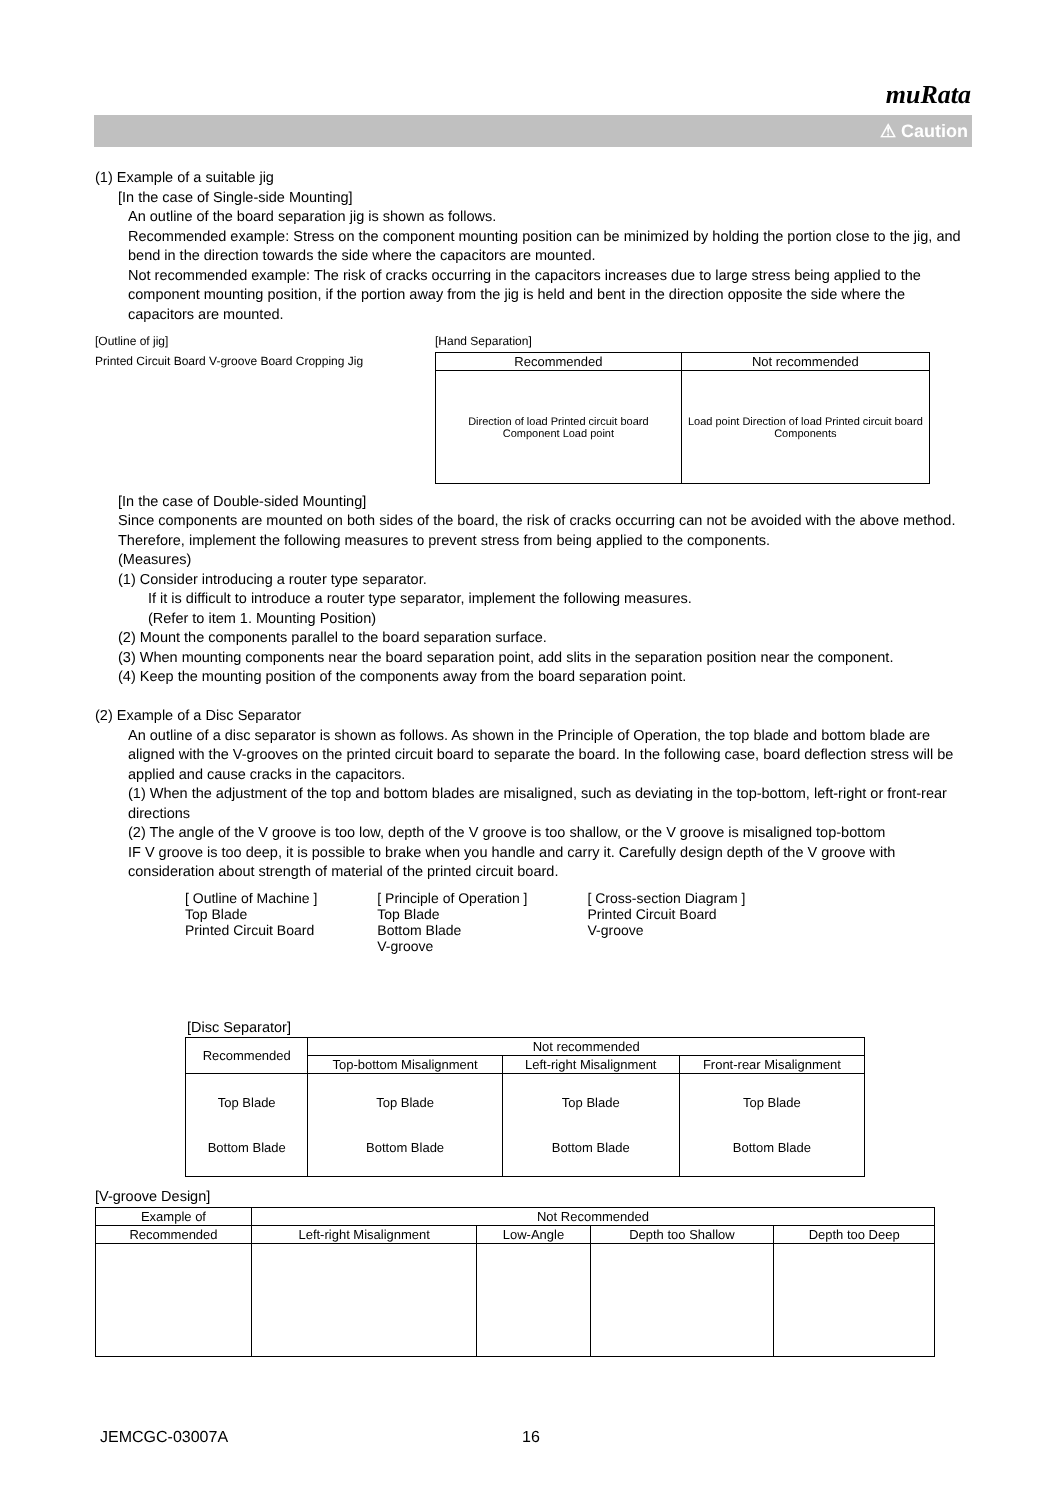muRata
⚠ Caution
(1) Example of a suitable jig
[In the case of Single-side Mounting]
An outline of the board separation jig is shown as follows.
Recommended example: Stress on the component mounting position can be minimized by holding the portion close to the jig, and bend in the direction towards the side where the capacitors are mounted.
Not recommended example: The risk of cracks occurring in the capacitors increases due to large stress being applied to the component mounting position, if the portion away from the jig is held and bent in the direction opposite the side where the capacitors are mounted.
[Outline of jig]
Printed Circuit Board V-groove Board Cropping Jig
[Hand Separation]
| Recommended | Not recommended |
| --- | --- |
| Direction of load Printed circuit board Component Load point | Load point Direction of load Printed circuit board Components |
[In the case of Double-sided Mounting]
Since components are mounted on both sides of the board, the risk of cracks occurring can not be avoided with the above method. Therefore, implement the following measures to prevent stress from being applied to the components.
(Measures)
(1) Consider introducing a router type separator.
If it is difficult to introduce a router type separator, implement the following measures.
(Refer to item 1. Mounting Position)
(2) Mount the components parallel to the board separation surface.
(3) When mounting components near the board separation point, add slits in the separation position near the component.
(4) Keep the mounting position of the components away from the board separation point.
(2) Example of a Disc Separator
An outline of a disc separator is shown as follows. As shown in the Principle of Operation, the top blade and bottom blade are aligned with the V-grooves on the printed circuit board to separate the board. In the following case, board deflection stress will be applied and cause cracks in the capacitors.
(1) When the adjustment of the top and bottom blades are misaligned, such as deviating in the top-bottom, left-right or front-rear directions
(2) The angle of the V groove is too low, depth of the V groove is too shallow, or the V groove is misaligned top-bottom
IF V groove is too deep, it is possible to brake when you handle and carry it. Carefully design depth of the V groove with consideration about strength of material of the printed circuit board.
[ Outline of Machine ]
Top Blade
Printed Circuit Board
[ Principle of Operation ]
Top Blade
Bottom Blade
V-groove
[ Cross-section Diagram ]
Printed Circuit Board
V-groove
[Disc Separator]
| Recommended | Not recommended | | |
| --- | --- | --- | --- |
| | Top-bottom Misalignment | Left-right Misalignment | Front-rear Misalignment |
| Top Blade Bottom Blade | Top Blade Bottom Blade | Top Blade Bottom Blade | Top Blade Bottom Blade |
[V-groove Design]
| Example of | Not Recommended | | | |
| --- | --- | --- | --- | --- |
| Recommended | Left-right Misalignment | Low-Angle | Depth too Shallow | Depth too Deep |
JEMCGC-03007A 16